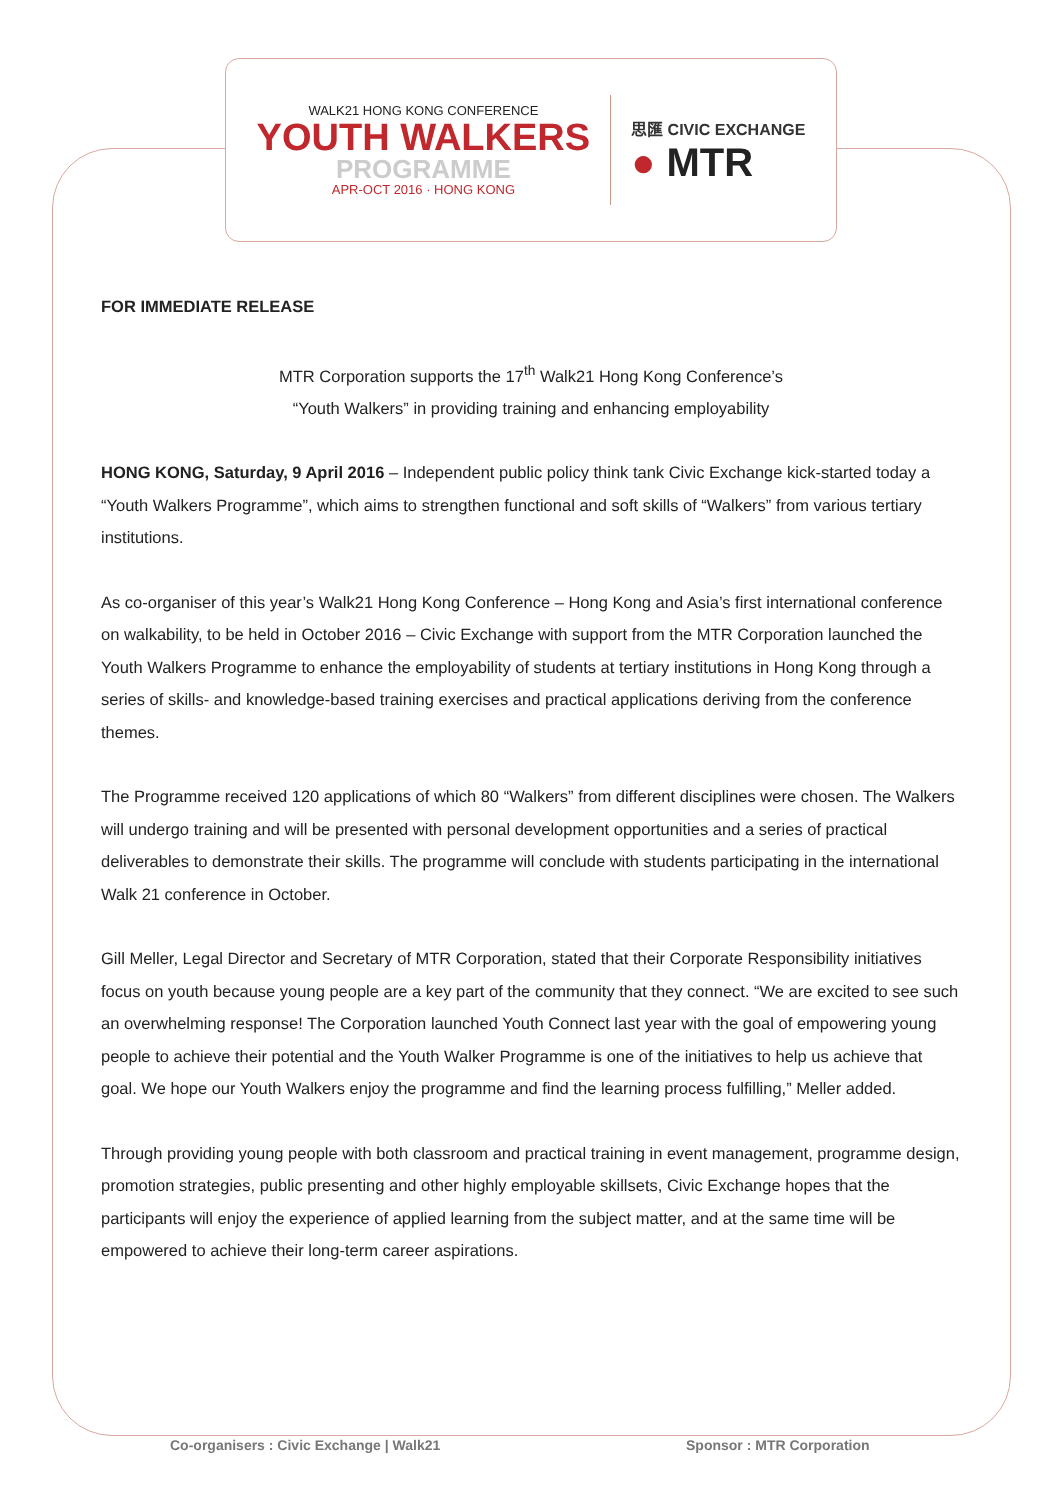WALK21 HONG KONG CONFERENCE
YOUTH WALKERS
PROGRAMME
APR-OCT 2016 · HONG KONG
思匯 CIVIC EXCHANGE
● MTR
FOR IMMEDIATE RELEASE
MTR Corporation supports the 17<sup>th</sup> Walk21 Hong Kong Conference’s
“Youth Walkers” in providing training and enhancing employability
HONG KONG, Saturday, 9 April 2016 – Independent public policy think tank Civic Exchange kick-started today a “Youth Walkers Programme”, which aims to strengthen functional and soft skills of “Walkers” from various tertiary institutions.
As co-organiser of this year’s Walk21 Hong Kong Conference – Hong Kong and Asia’s first international conference on walkability, to be held in October 2016 – Civic Exchange with support from the MTR Corporation launched the Youth Walkers Programme to enhance the employability of students at tertiary institutions in Hong Kong through a series of skills- and knowledge-based training exercises and practical applications deriving from the conference themes.
The Programme received 120 applications of which 80 “Walkers” from different disciplines were chosen. The Walkers will undergo training and will be presented with personal development opportunities and a series of practical deliverables to demonstrate their skills. The programme will conclude with students participating in the international Walk 21 conference in October.
Gill Meller, Legal Director and Secretary of MTR Corporation, stated that their Corporate Responsibility initiatives focus on youth because young people are a key part of the community that they connect. “We are excited to see such an overwhelming response! The Corporation launched Youth Connect last year with the goal of empowering young people to achieve their potential and the Youth Walker Programme is one of the initiatives to help us achieve that goal. We hope our Youth Walkers enjoy the programme and find the learning process fulfilling,” Meller added.
Through providing young people with both classroom and practical training in event management, programme design, promotion strategies, public presenting and other highly employable skillsets, Civic Exchange hopes that the participants will enjoy the experience of applied learning from the subject matter, and at the same time will be empowered to achieve their long-term career aspirations.
Co-organisers : Civic Exchange | Walk21
Sponsor : MTR Corporation